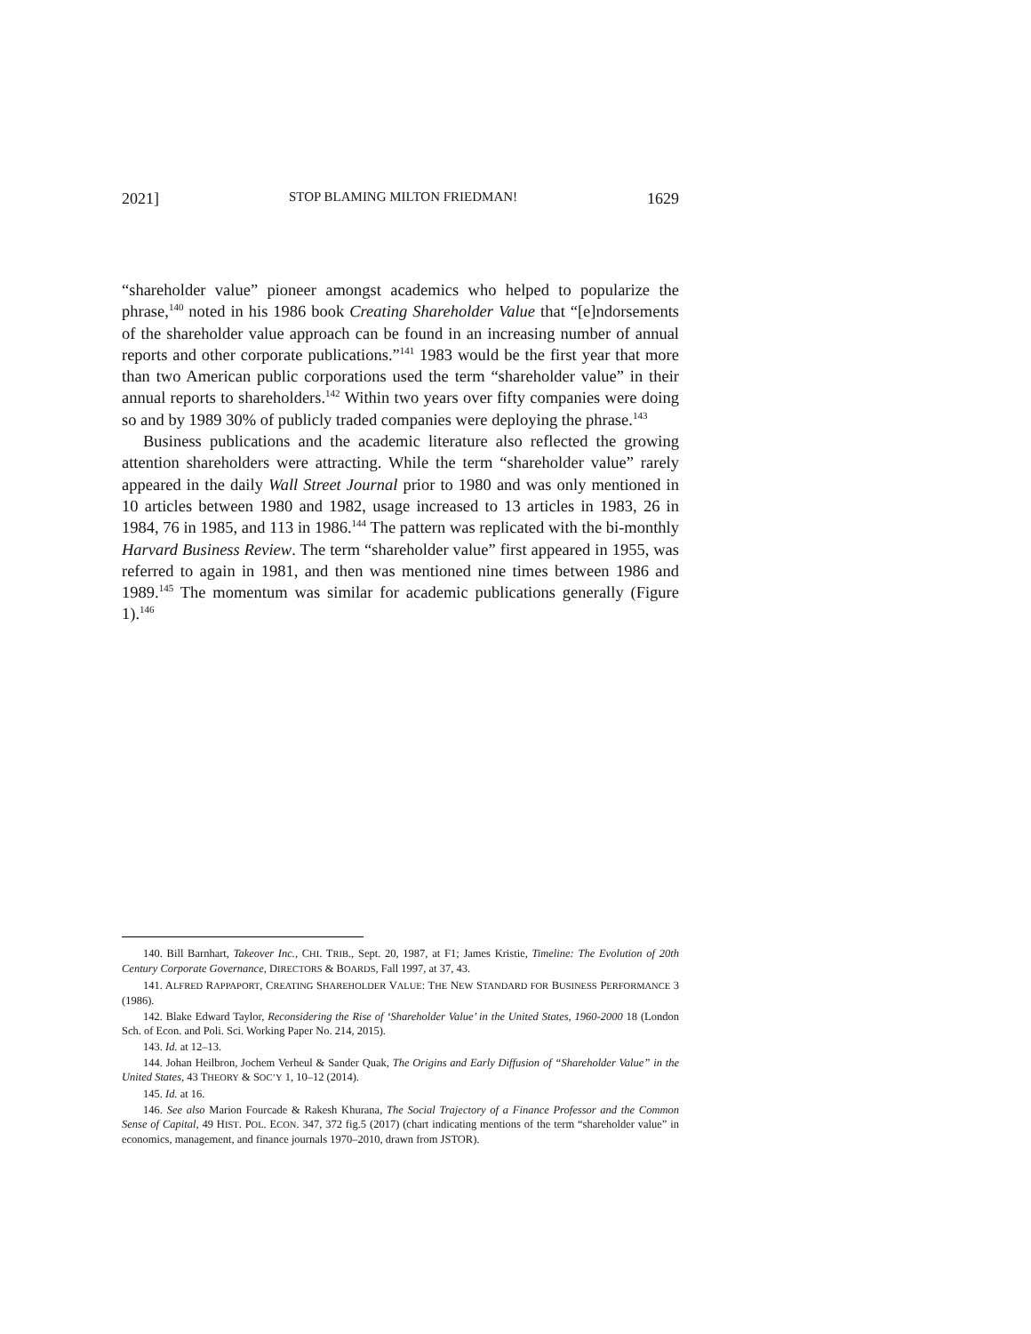2021] STOP BLAMING MILTON FRIEDMAN! 1629
“shareholder value” pioneer amongst academics who helped to popularize the phrase,<sup>140</sup> noted in his 1986 book Creating Shareholder Value that “[e]ndorsements of the shareholder value approach can be found in an increasing number of annual reports and other corporate publications.”<sup>141</sup> 1983 would be the first year that more than two American public corporations used the term “shareholder value” in their annual reports to shareholders.<sup>142</sup> Within two years over fifty companies were doing so and by 1989 30% of publicly traded companies were deploying the phrase.<sup>143</sup>
Business publications and the academic literature also reflected the growing attention shareholders were attracting. While the term “shareholder value” rarely appeared in the daily Wall Street Journal prior to 1980 and was only mentioned in 10 articles between 1980 and 1982, usage increased to 13 articles in 1983, 26 in 1984, 76 in 1985, and 113 in 1986.<sup>144</sup> The pattern was replicated with the bi-monthly Harvard Business Review. The term “shareholder value” first appeared in 1955, was referred to again in 1981, and then was mentioned nine times between 1986 and 1989.<sup>145</sup> The momentum was similar for academic publications generally (Figure 1).<sup>146</sup>
140. Bill Barnhart, Takeover Inc., CHI. TRIB., Sept. 20, 1987, at F1; James Kristie, Timeline: The Evolution of 20th Century Corporate Governance, DIRECTORS & BOARDS, Fall 1997, at 37, 43.
141. ALFRED RAPPAPORT, CREATING SHAREHOLDER VALUE: THE NEW STANDARD FOR BUSINESS PERFORMANCE 3 (1986).
142. Blake Edward Taylor, Reconsidering the Rise of ‘Shareholder Value’ in the United States, 1960-2000 18 (London Sch. of Econ. and Poli. Sci. Working Paper No. 214, 2015).
143. Id. at 12–13.
144. Johan Heilbron, Jochem Verheul & Sander Quak, The Origins and Early Diffusion of “Shareholder Value” in the United States, 43 THEORY & SOC’Y 1, 10–12 (2014).
145. Id. at 16.
146. See also Marion Fourcade & Rakesh Khurana, The Social Trajectory of a Finance Professor and the Common Sense of Capital, 49 HIST. POL. ECON. 347, 372 fig.5 (2017) (chart indicating mentions of the term “shareholder value” in economics, management, and finance journals 1970–2010, drawn from JSTOR).